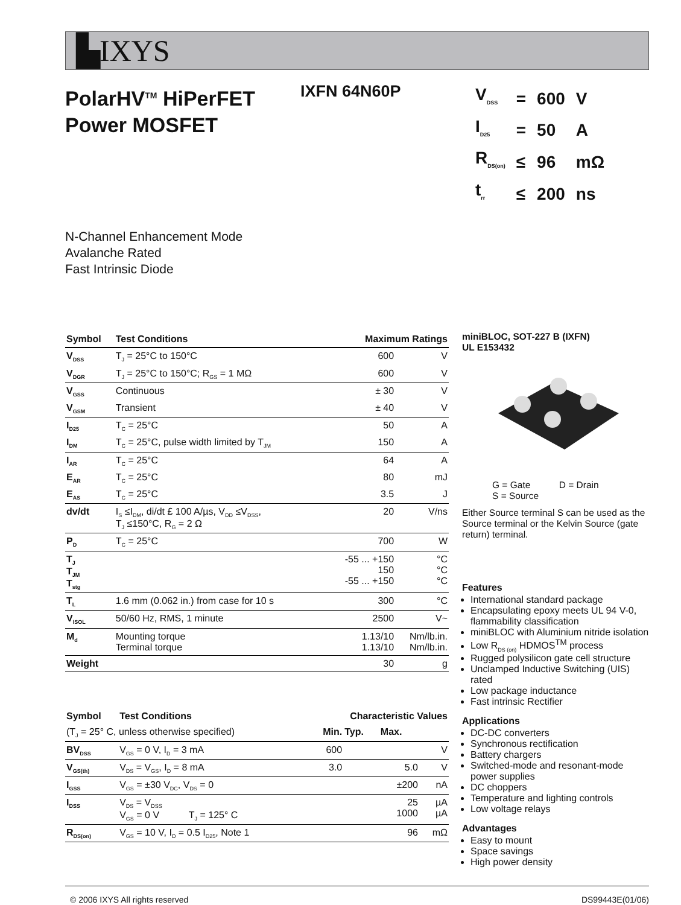▙IXYS
PolarHV<sup>TM</sup> HiPerFET
Power MOSFET
IXFN 64N60P
| V<sub>DSS</sub> | = | 600 | V |
| I<sub>D25</sub> | = | 50 | A |
| R<sub>DS(on)</sub> | ≤ | 96 | mΩ |
| t<sub>rr</sub> | ≤ | 200 | ns |
N-Channel Enhancement Mode
Avalanche Rated
Fast Intrinsic Diode
| Symbol | Test Conditions | Maximum Ratings | |
| --- | --- | --- | --- |
| V<sub>DSS</sub> | T<sub>J</sub> = 25°C to 150°C | 600 | V |
| V<sub>DGR</sub> | T<sub>J</sub> = 25°C to 150°C; R<sub>GS</sub> = 1 MΩ | 600 | V |
| V<sub>GSS</sub> | Continuous | ± 30 | V |
| V<sub>GSM</sub> | Transient | ± 40 | V |
| I<sub>D25</sub> | T<sub>C</sub> = 25°C | 50 | A |
| I<sub>DM</sub> | T<sub>C</sub> = 25°C, pulse width limited by T<sub>JM</sub> | 150 | A |
| I<sub>AR</sub> | T<sub>C</sub> = 25°C | 64 | A |
| E<sub>AR</sub> | T<sub>C</sub> = 25°C | 80 | mJ |
| E<sub>AS</sub> | T<sub>C</sub> = 25°C | 3.5 | J |
| dv/dt | I<sub>S</sub> ≤I<sub>DM</sub>, di/dt £ 100 A/µs, V<sub>DD</sub> ≤V<sub>DSS</sub>, T<sub>J</sub> ≤150°C, R<sub>G</sub> = 2 Ω | 20 | V/ns |
| P<sub>D</sub> | T<sub>C</sub> = 25°C | 700 | W |
| T<sub>J</sub> T<sub>JM</sub> T<sub>stg</sub> | | -55 ... +150 150 -55 ... +150 | °C °C °C |
| T<sub>L</sub> | 1.6 mm (0.062 in.) from case for 10 s | 300 | °C |
| V<sub>ISOL</sub> | 50/60 Hz, RMS, 1 minute | 2500 | V~ |
| M<sub>d</sub> | Mounting torque Terminal torque | 1.13/10 1.13/10 | Nm/lb.in. Nm/lb.in. |
| Weight | | 30 | g |
| Symbol | Test Conditions | Characteristic Values | | | |
| (T<sub>J</sub> = 25° C, unless otherwise specified) | | Min. | Typ. | Max. | |
| BV<sub>DSS</sub> | V<sub>GS</sub> = 0 V, I<sub>D</sub> = 3 mA | 600 | | | V |
| V<sub>GS(th)</sub> | V<sub>DS</sub> = V<sub>GS</sub>, I<sub>D</sub> = 8 mA | 3.0 | | 5.0 | V |
| I<sub>GSS</sub> | V<sub>GS</sub> = ±30 V<sub>DC</sub>, V<sub>DS</sub> = 0 | | | ±200 | nA |
| I<sub>DSS</sub> | V<sub>DS</sub> = V<sub>DSS</sub> V<sub>GS</sub> = 0 V T<sub>J</sub> = 125° C | | | 25 1000 | µA µA |
| R<sub>DS(on)</sub> | V<sub>GS</sub> = 10 V, I<sub>D</sub> = 0.5 I<sub>D25</sub>, Note 1 | | | 96 | mΩ |
miniBLOC, SOT-227 B (IXFN)
UL E153432
G = Gate D = Drain
S = Source
Either Source terminal S can be used as the Source terminal or the Kelvin Source (gate return) terminal.
Features
International standard package
Encapsulating epoxy meets UL 94 V-0, flammability classification
miniBLOC with Aluminium nitride isolation
Low R<sub>DS (on)</sub> HDMOS<sup>TM</sup> process
Rugged polysilicon gate cell structure
Unclamped Inductive Switching (UIS) rated
Low package inductance
Fast intrinsic Rectifier
Applications
DC-DC converters
Synchronous rectification
Battery chargers
Switched-mode and resonant-mode power supplies
DC choppers
Temperature and lighting controls
Low voltage relays
Advantages
Easy to mount
Space savings
High power density
© 2006 IXYS All rights reserved DS99443E(01/06)